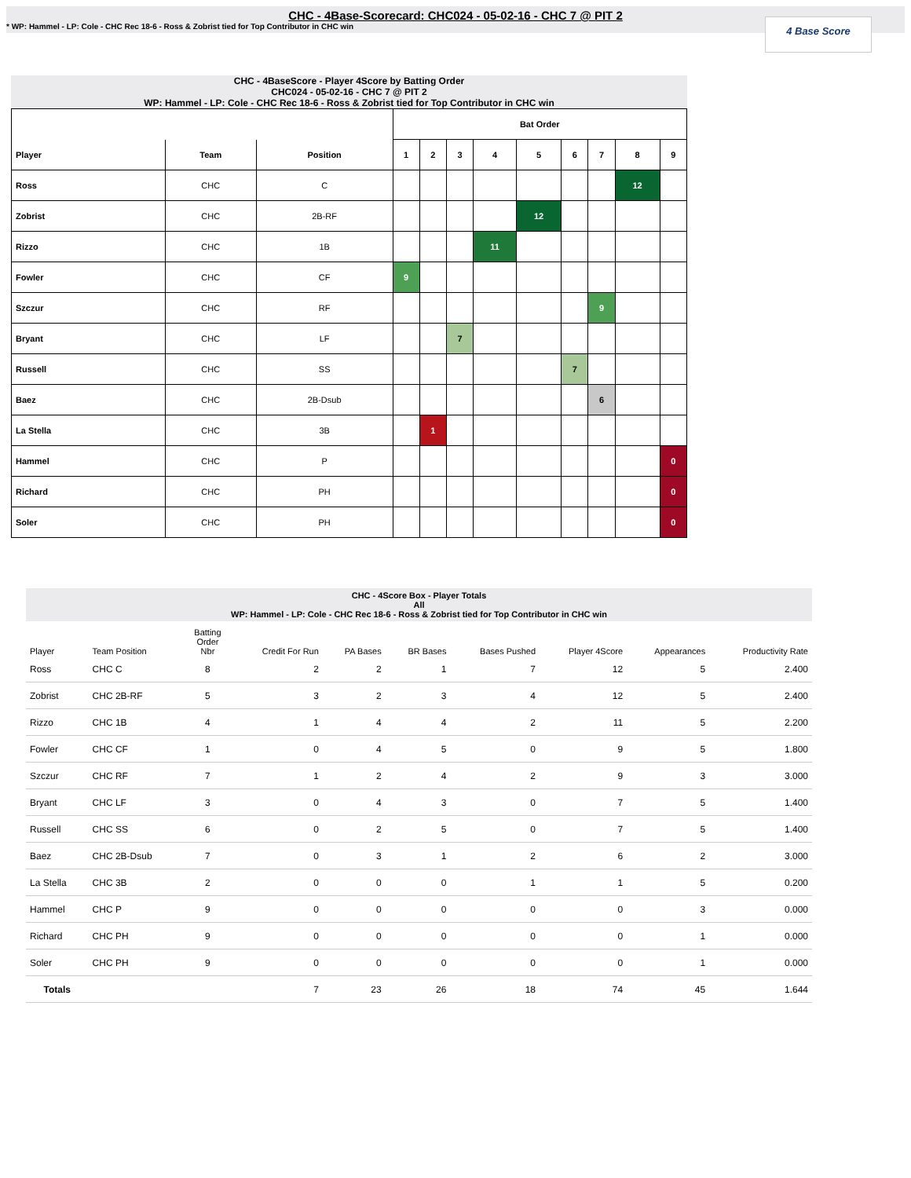CHC - 4Base-Scorecard: CHC024 - 05-02-16 - CHC 7 @ PIT 2
* WP: Hammel - LP: Cole - CHC Rec 18-6 - Ross & Zobrist tied for Top Contributor in CHC win
4 Base Score
CHC - 4BaseScore - Player 4Score by Batting Order
CHC024 - 05-02-16 - CHC 7 @ PIT 2
WP: Hammel - LP: Cole - CHC Rec 18-6 - Ross & Zobrist tied for Top Contributor in CHC win
| | | | Bat Order | | | | | | | | |
| --- | --- | --- | --- | --- | --- | --- | --- | --- | --- | --- | --- |
| Player | Team | Position | 1 | 2 | 3 | 4 | 5 | 6 | 7 | 8 | 9 |
| Ross | CHC | C | | | | | | | | 12 | |
| Zobrist | CHC | 2B-RF | | | | | 12 | | | | |
| Rizzo | CHC | 1B | | | | 11 | | | | | |
| Fowler | CHC | CF | 9 | | | | | | | | |
| Szczur | CHC | RF | | | | | | | 9 | | |
| Bryant | CHC | LF | | | 7 | | | | | | |
| Russell | CHC | SS | | | | | | 7 | | | |
| Baez | CHC | 2B-Dsub | | | | | | | 6 | | |
| La Stella | CHC | 3B | | 1 | | | | | | | |
| Hammel | CHC | P | | | | | | | | | 0 |
| Richard | CHC | PH | | | | | | | | | 0 |
| Soler | CHC | PH | | | | | | | | | 0 |
CHC - 4Score Box - Player Totals
All
WP: Hammel - LP: Cole - CHC Rec 18-6 - Ross & Zobrist tied for Top Contributor in CHC win
| Player | Team Position | Batting Order Nbr | Credit For Run | PA Bases | BR Bases | Bases Pushed | Player 4Score | Appearances | Productivity Rate |
| --- | --- | --- | --- | --- | --- | --- | --- | --- | --- |
| Ross | CHC C | 8 | 2 | 2 | 1 | 7 | 12 | 5 | 2.400 |
| Zobrist | CHC 2B-RF | 5 | 3 | 2 | 3 | 4 | 12 | 5 | 2.400 |
| Rizzo | CHC 1B | 4 | 1 | 4 | 4 | 2 | 11 | 5 | 2.200 |
| Fowler | CHC CF | 1 | 0 | 4 | 5 | 0 | 9 | 5 | 1.800 |
| Szczur | CHC RF | 7 | 1 | 2 | 4 | 2 | 9 | 3 | 3.000 |
| Bryant | CHC LF | 3 | 0 | 4 | 3 | 0 | 7 | 5 | 1.400 |
| Russell | CHC SS | 6 | 0 | 2 | 5 | 0 | 7 | 5 | 1.400 |
| Baez | CHC 2B-Dsub | 7 | 0 | 3 | 1 | 2 | 6 | 2 | 3.000 |
| La Stella | CHC 3B | 2 | 0 | 0 | 0 | 1 | 1 | 5 | 0.200 |
| Hammel | CHC P | 9 | 0 | 0 | 0 | 0 | 0 | 3 | 0.000 |
| Richard | CHC PH | 9 | 0 | 0 | 0 | 0 | 0 | 1 | 0.000 |
| Soler | CHC PH | 9 | 0 | 0 | 0 | 0 | 0 | 1 | 0.000 |
| Totals | | | 7 | 23 | 26 | 18 | 74 | 45 | 1.644 |